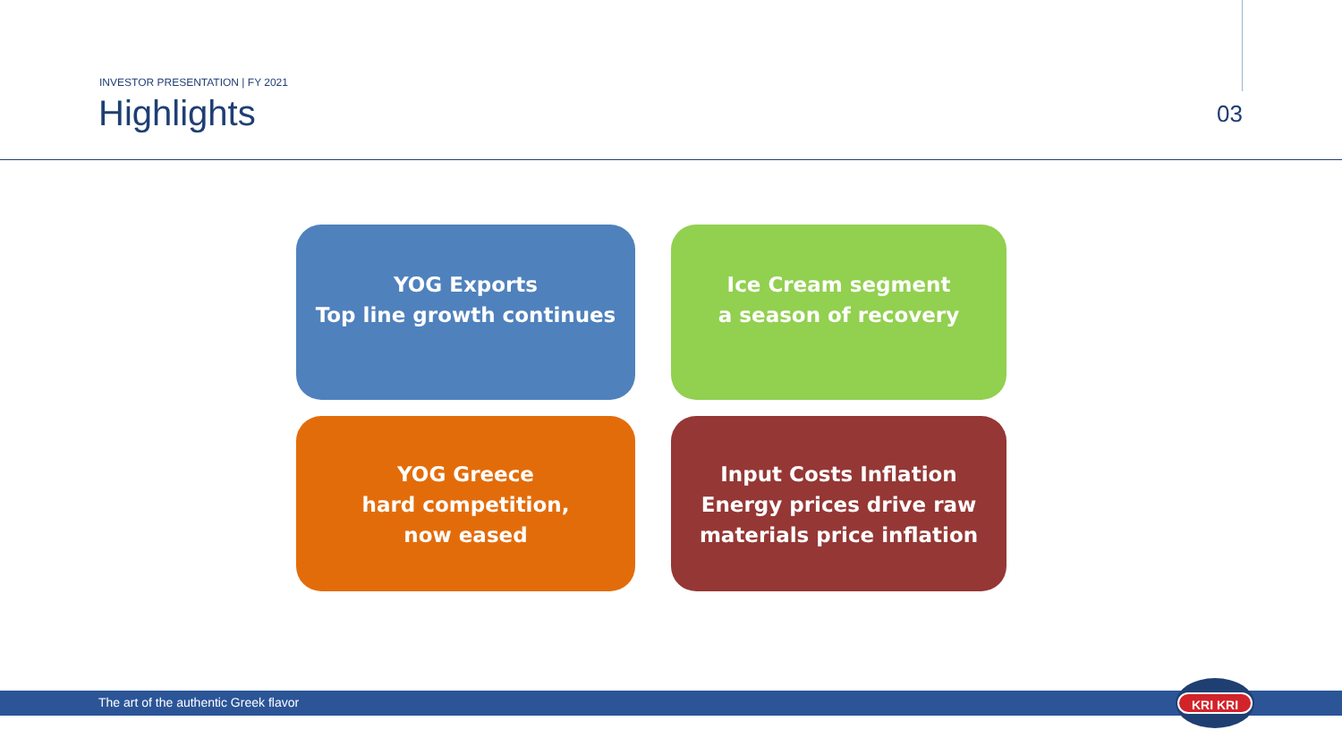INVESTOR PRESENTATION | FY 2021
Highlights 03
YOG Exports
Top line growth continues
Ice Cream segment
a season of recovery
YOG Greece
hard competition,
now eased
Input Costs Inflation
Energy prices drive raw
materials price inflation
The art of the authentic Greek flavor
KRI KRI